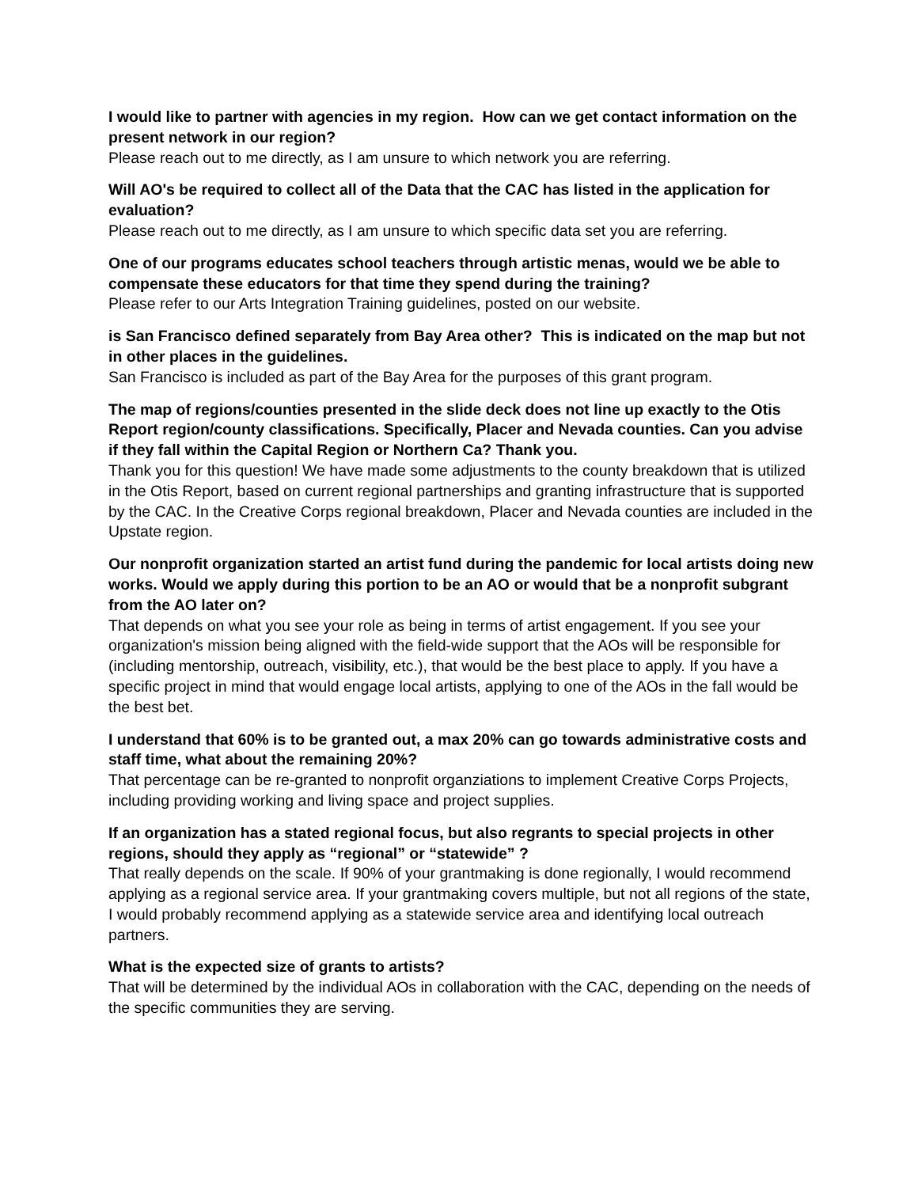I would like to partner with agencies in my region. How can we get contact information on the present network in our region?
Please reach out to me directly, as I am unsure to which network you are referring.
Will AO's be required to collect all of the Data that the CAC has listed in the application for evaluation?
Please reach out to me directly, as I am unsure to which specific data set you are referring.
One of our programs educates school teachers through artistic menas, would we be able to compensate these educators for that time they spend during the training?
Please refer to our Arts Integration Training guidelines, posted on our website.
is San Francisco defined separately from Bay Area other? This is indicated on the map but not in other places in the guidelines.
San Francisco is included as part of the Bay Area for the purposes of this grant program.
The map of regions/counties presented in the slide deck does not line up exactly to the Otis Report region/county classifications. Specifically, Placer and Nevada counties. Can you advise if they fall within the Capital Region or Northern Ca? Thank you.
Thank you for this question! We have made some adjustments to the county breakdown that is utilized in the Otis Report, based on current regional partnerships and granting infrastructure that is supported by the CAC. In the Creative Corps regional breakdown, Placer and Nevada counties are included in the Upstate region.
Our nonprofit organization started an artist fund during the pandemic for local artists doing new works. Would we apply during this portion to be an AO or would that be a nonprofit subgrant from the AO later on?
That depends on what you see your role as being in terms of artist engagement. If you see your organization's mission being aligned with the field-wide support that the AOs will be responsible for (including mentorship, outreach, visibility, etc.), that would be the best place to apply. If you have a specific project in mind that would engage local artists, applying to one of the AOs in the fall would be the best bet.
I understand that 60% is to be granted out, a max 20% can go towards administrative costs and staff time, what about the remaining 20%?
That percentage can be re-granted to nonprofit organziations to implement Creative Corps Projects, including providing working and living space and project supplies.
If an organization has a stated regional focus, but also regrants to special projects in other regions, should they apply as “regional” or “statewide” ?
That really depends on the scale. If 90% of your grantmaking is done regionally, I would recommend applying as a regional service area. If your grantmaking covers multiple, but not all regions of the state, I would probably recommend applying as a statewide service area and identifying local outreach partners.
What is the expected size of grants to artists?
That will be determined by the individual AOs in collaboration with the CAC, depending on the needs of the specific communities they are serving.